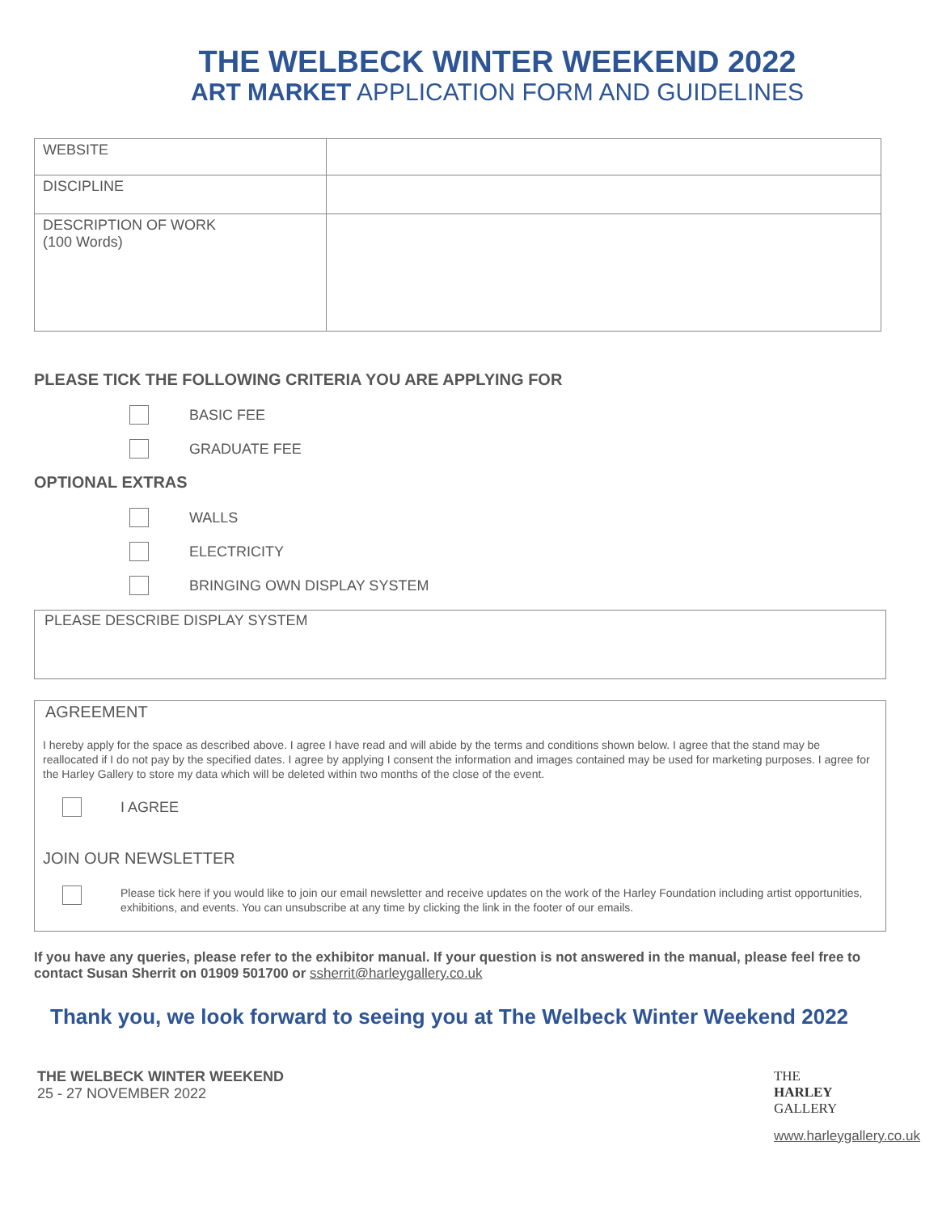THE WELBECK WINTER WEEKEND 2022
ART MARKET APPLICATION FORM AND GUIDELINES
| WEBSITE | |
| DISCIPLINE | |
| DESCRIPTION OF WORK (100 Words) | |
PLEASE TICK THE FOLLOWING CRITERIA YOU ARE APPLYING FOR
BASIC FEE
GRADUATE FEE
OPTIONAL EXTRAS
WALLS
ELECTRICITY
BRINGING OWN DISPLAY SYSTEM
PLEASE DESCRIBE DISPLAY SYSTEM
AGREEMENT
I hereby apply for the space as described above. I agree I have read and will abide by the terms and conditions shown below. I agree that the stand may be reallocated if I do not pay by the specified dates. I agree by applying I consent the information and images contained may be used for marketing purposes. I agree for the Harley Gallery to store my data which will be deleted within two months of the close of the event.
I AGREE
JOIN OUR NEWSLETTER
Please tick here if you would like to join our email newsletter and receive updates on the work of the Harley Foundation including artist opportunities, exhibitions, and events. You can unsubscribe at any time by clicking the link in the footer of our emails.
If you have any queries, please refer to the exhibitor manual. If your question is not answered in the manual, please feel free to contact Susan Sherrit on 01909 501700 or ssherrit@harleygallery.co.uk
Thank you, we look forward to seeing you at The Welbeck Winter Weekend 2022
THE WELBECK WINTER WEEKEND
25 - 27 NOVEMBER 2022
THE
HARLEY
GALLERY
www.harleygallery.co.uk